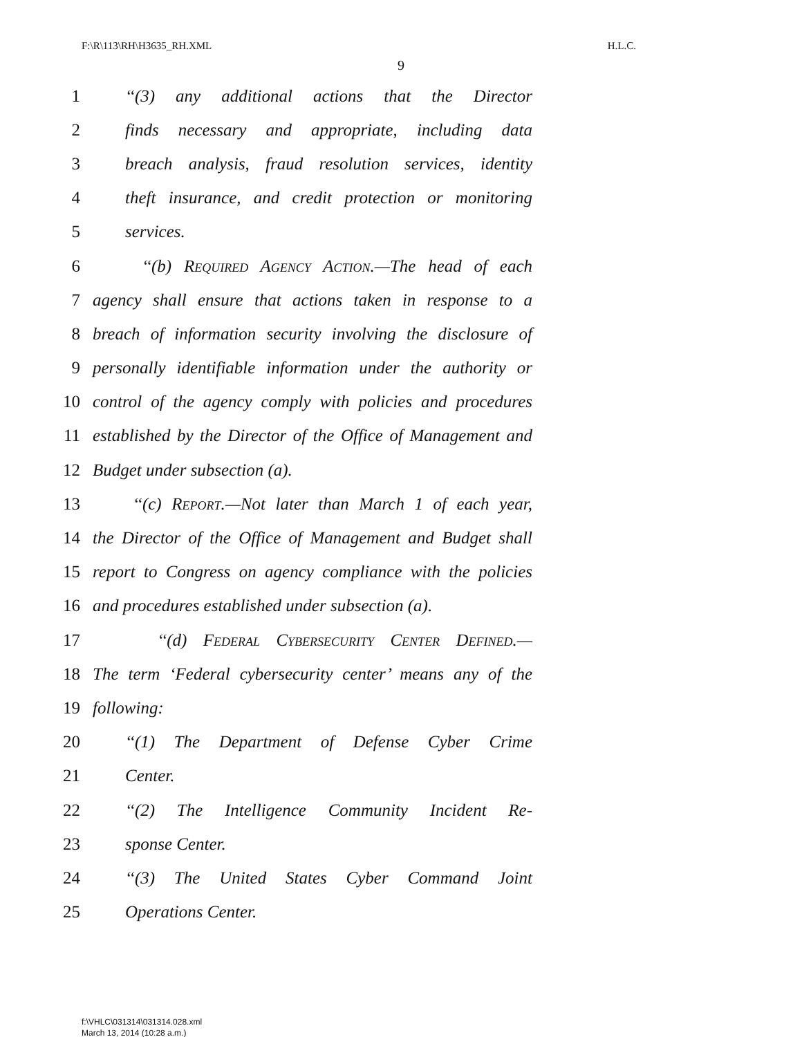F:\R\113\RH\H3635_RH.XML H.L.C.
9
1 ‘‘(3) any additional actions that the Director
2 finds necessary and appropriate, including data
3 breach analysis, fraud resolution services, identity
4 theft insurance, and credit protection or monitoring
5 services.
6 ‘‘(b) Required Agency Action.—The head of each
7 agency shall ensure that actions taken in response to a
8 breach of information security involving the disclosure of
9 personally identifiable information under the authority or
10 control of the agency comply with policies and procedures
11 established by the Director of the Office of Management and
12 Budget under subsection (a).
13 ‘‘(c) Report.—Not later than March 1 of each year,
14 the Director of the Office of Management and Budget shall
15 report to Congress on agency compliance with the policies
16 and procedures established under subsection (a).
17 ‘‘(d) Federal Cybersecurity Center Defined.—
18 The term ‘Federal cybersecurity center’ means any of the
19 following:
20 ‘‘(1) The Department of Defense Cyber Crime
21 Center.
22 ‘‘(2) The Intelligence Community Incident Re-
23 sponse Center.
24 ‘‘(3) The United States Cyber Command Joint
25 Operations Center.
f:\VHLC\031314\031314.028.xml
March 13, 2014 (10:28 a.m.)